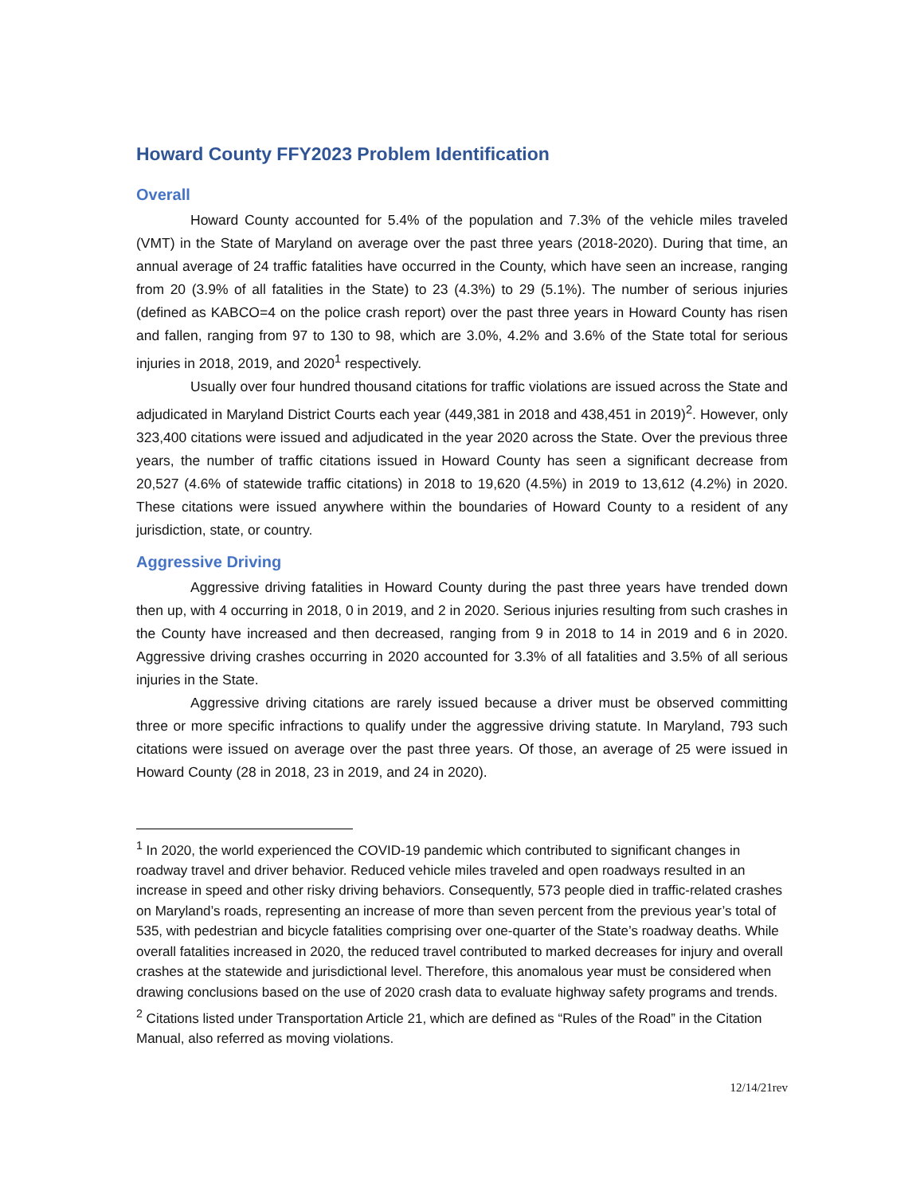Howard County FFY2023 Problem Identification
Overall
Howard County accounted for 5.4% of the population and 7.3% of the vehicle miles traveled (VMT) in the State of Maryland on average over the past three years (2018-2020). During that time, an annual average of 24 traffic fatalities have occurred in the County, which have seen an increase, ranging from 20 (3.9% of all fatalities in the State) to 23 (4.3%) to 29 (5.1%). The number of serious injuries (defined as KABCO=4 on the police crash report) over the past three years in Howard County has risen and fallen, ranging from 97 to 130 to 98, which are 3.0%, 4.2% and 3.6% of the State total for serious injuries in 2018, 2019, and 2020<sup>1</sup> respectively.
Usually over four hundred thousand citations for traffic violations are issued across the State and adjudicated in Maryland District Courts each year (449,381 in 2018 and 438,451 in 2019)<sup>2</sup>. However, only 323,400 citations were issued and adjudicated in the year 2020 across the State. Over the previous three years, the number of traffic citations issued in Howard County has seen a significant decrease from 20,527 (4.6% of statewide traffic citations) in 2018 to 19,620 (4.5%) in 2019 to 13,612 (4.2%) in 2020. These citations were issued anywhere within the boundaries of Howard County to a resident of any jurisdiction, state, or country.
Aggressive Driving
Aggressive driving fatalities in Howard County during the past three years have trended down then up, with 4 occurring in 2018, 0 in 2019, and 2 in 2020. Serious injuries resulting from such crashes in the County have increased and then decreased, ranging from 9 in 2018 to 14 in 2019 and 6 in 2020. Aggressive driving crashes occurring in 2020 accounted for 3.3% of all fatalities and 3.5% of all serious injuries in the State.
Aggressive driving citations are rarely issued because a driver must be observed committing three or more specific infractions to qualify under the aggressive driving statute. In Maryland, 793 such citations were issued on average over the past three years. Of those, an average of 25 were issued in Howard County (28 in 2018, 23 in 2019, and 24 in 2020).
<sup>1</sup> In 2020, the world experienced the COVID-19 pandemic which contributed to significant changes in roadway travel and driver behavior. Reduced vehicle miles traveled and open roadways resulted in an increase in speed and other risky driving behaviors. Consequently, 573 people died in traffic-related crashes on Maryland’s roads, representing an increase of more than seven percent from the previous year’s total of 535, with pedestrian and bicycle fatalities comprising over one-quarter of the State’s roadway deaths. While overall fatalities increased in 2020, the reduced travel contributed to marked decreases for injury and overall crashes at the statewide and jurisdictional level. Therefore, this anomalous year must be considered when drawing conclusions based on the use of 2020 crash data to evaluate highway safety programs and trends.
<sup>2</sup> Citations listed under Transportation Article 21, which are defined as “Rules of the Road” in the Citation Manual, also referred as moving violations.
12/14/21rev